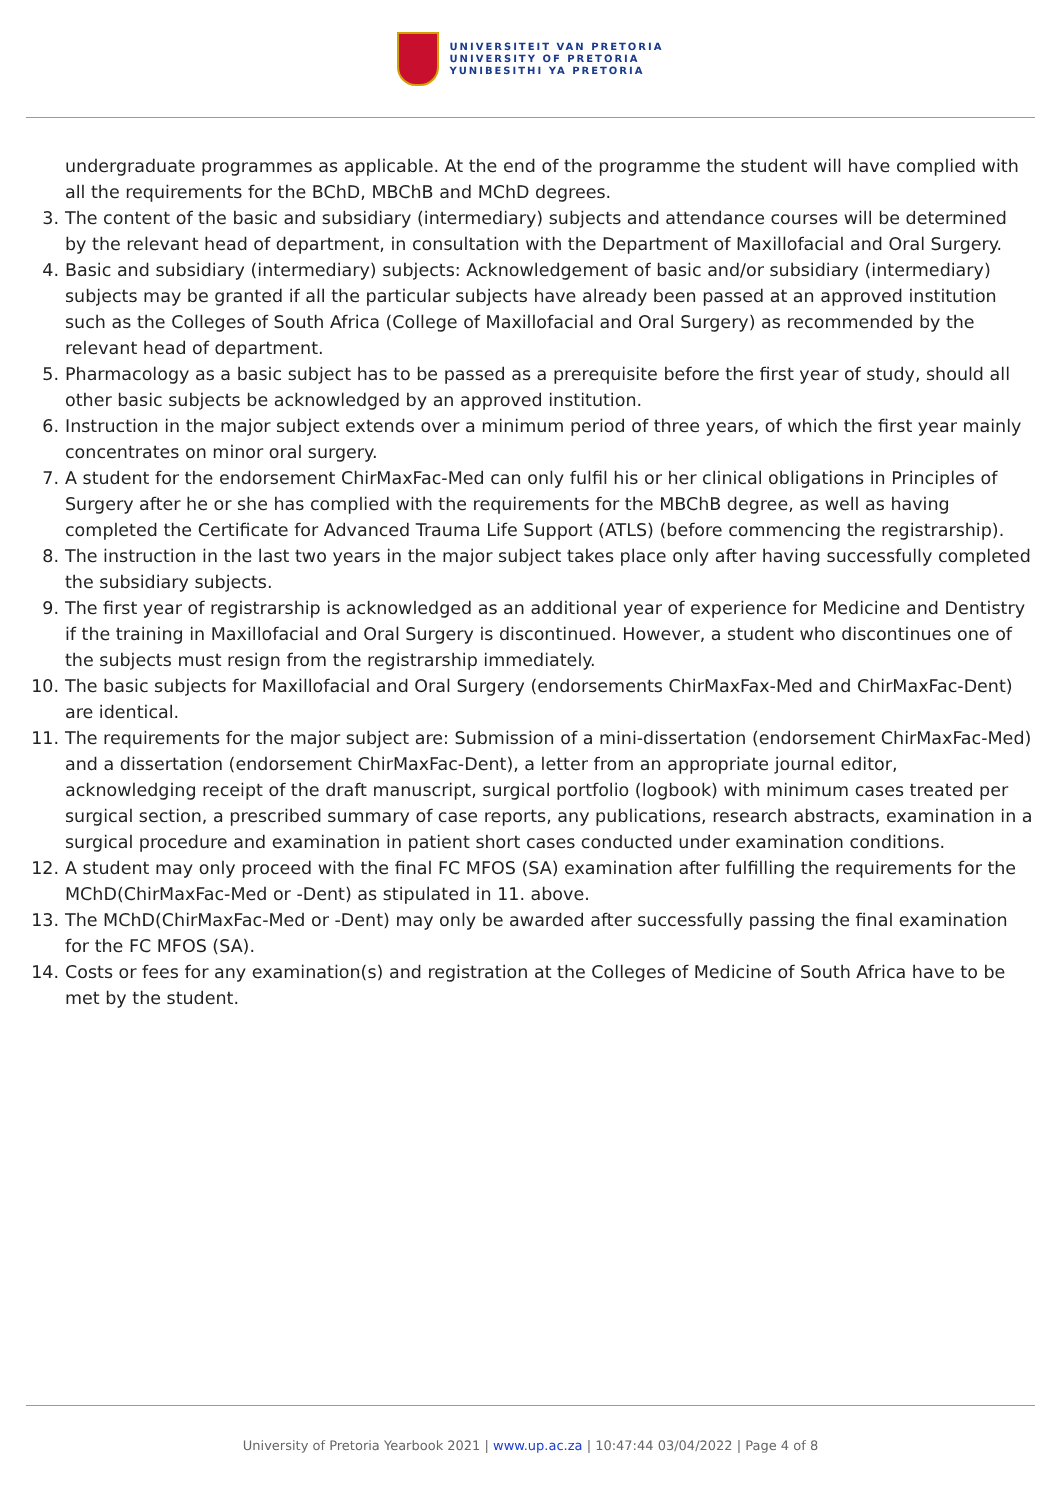UNIVERSITEIT VAN PRETORIA
UNIVERSITY OF PRETORIA
YUNIBESITHI YA PRETORIA
undergraduate programmes as applicable. At the end of the programme the student will have complied with all the requirements for the BChD, MBChB and MChD degrees.
3.
The content of the basic and subsidiary (intermediary) subjects and attendance courses will be determined by the relevant head of department, in consultation with the Department of Maxillofacial and Oral Surgery.
4.
Basic and subsidiary (intermediary) subjects: Acknowledgement of basic and/or subsidiary (intermediary) subjects may be granted if all the particular subjects have already been passed at an approved institution such as the Colleges of South Africa (College of Maxillofacial and Oral Surgery) as recommended by the relevant head of department.
5.
Pharmacology as a basic subject has to be passed as a prerequisite before the first year of study, should all other basic subjects be acknowledged by an approved institution.
6.
Instruction in the major subject extends over a minimum period of three years, of which the first year mainly concentrates on minor oral surgery.
7.
A student for the endorsement ChirMaxFac-Med can only fulfil his or her clinical obligations in Principles of Surgery after he or she has complied with the requirements for the MBChB degree, as well as having completed the Certificate for Advanced Trauma Life Support (ATLS) (before commencing the registrarship).
8.
The instruction in the last two years in the major subject takes place only after having successfully completed the subsidiary subjects.
9.
The first year of registrarship is acknowledged as an additional year of experience for Medicine and Dentistry if the training in Maxillofacial and Oral Surgery is discontinued. However, a student who discontinues one of the subjects must resign from the registrarship immediately.
10.
The basic subjects for Maxillofacial and Oral Surgery (endorsements ChirMaxFax-Med and ChirMaxFac-Dent) are identical.
11.
The requirements for the major subject are: Submission of a mini-dissertation (endorsement ChirMaxFac-Med) and a dissertation (endorsement ChirMaxFac-Dent), a letter from an appropriate journal editor, acknowledging receipt of the draft manuscript, surgical portfolio (logbook) with minimum cases treated per surgical section, a prescribed summary of case reports, any publications, research abstracts, examination in a surgical procedure and examination in patient short cases conducted under examination conditions.
12.
A student may only proceed with the final FC MFOS (SA) examination after fulfilling the requirements for the MChD(ChirMaxFac-Med or -Dent) as stipulated in 11. above.
13.
The MChD(ChirMaxFac-Med or -Dent) may only be awarded after successfully passing the final examination for the FC MFOS (SA).
14.
Costs or fees for any examination(s) and registration at the Colleges of Medicine of South Africa have to be met by the student.
University of Pretoria Yearbook 2021 | www.up.ac.za | 10:47:44 03/04/2022 | Page 4 of 8